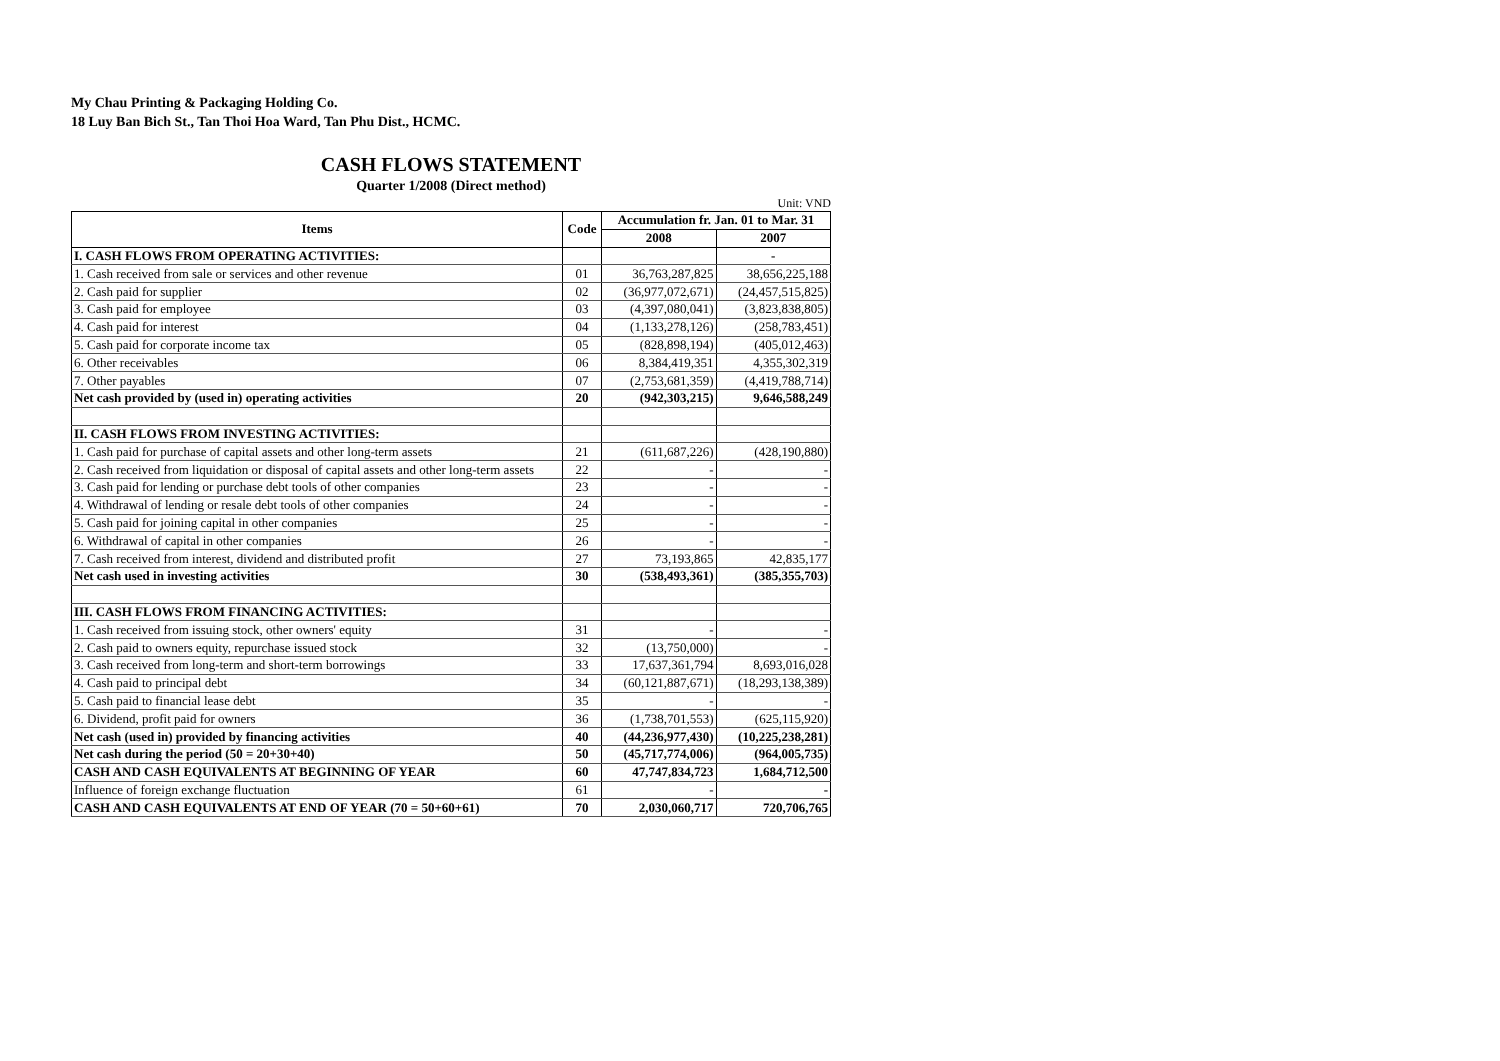My Chau Printing & Packaging Holding Co.
18 Luy Ban Bich St., Tan Thoi Hoa Ward, Tan Phu Dist., HCMC.
CASH FLOWS STATEMENT
Quarter 1/2008 (Direct method)
Unit: VND
| Items | Code | Accumulation fr. Jan. 01 to Mar. 31 | |
| --- | --- | --- | --- |
| | | 2008 | 2007 |
| I. CASH FLOWS FROM OPERATING ACTIVITIES: | | | - |
| 1. Cash received from sale or services and other revenue | 01 | 36,763,287,825 | 38,656,225,188 |
| 2. Cash paid for supplier | 02 | (36,977,072,671) | (24,457,515,825) |
| 3. Cash paid for employee | 03 | (4,397,080,041) | (3,823,838,805) |
| 4. Cash paid for interest | 04 | (1,133,278,126) | (258,783,451) |
| 5. Cash paid for corporate income tax | 05 | (828,898,194) | (405,012,463) |
| 6. Other receivables | 06 | 8,384,419,351 | 4,355,302,319 |
| 7. Other payables | 07 | (2,753,681,359) | (4,419,788,714) |
| Net cash provided by (used in) operating activities | 20 | (942,303,215) | 9,646,588,249 |
| II. CASH FLOWS FROM INVESTING ACTIVITIES: | | | |
| 1. Cash paid for purchase of capital assets and other long-term assets | 21 | (611,687,226) | (428,190,880) |
| 2. Cash received from liquidation or disposal of capital assets and other long-term assets | 22 | - | - |
| 3. Cash paid for lending or purchase debt tools of other companies | 23 | - | - |
| 4. Withdrawal of lending or resale debt tools of other companies | 24 | - | - |
| 5. Cash paid for joining capital in other companies | 25 | - | - |
| 6. Withdrawal of capital in other companies | 26 | - | - |
| 7. Cash received from interest, dividend and distributed profit | 27 | 73,193,865 | 42,835,177 |
| Net cash used in investing activities | 30 | (538,493,361) | (385,355,703) |
| III. CASH FLOWS FROM FINANCING ACTIVITIES: | | | |
| 1. Cash received from issuing stock, other owners' equity | 31 | - | - |
| 2. Cash paid to owners equity, repurchase issued stock | 32 | (13,750,000) | - |
| 3. Cash received from long-term and short-term borrowings | 33 | 17,637,361,794 | 8,693,016,028 |
| 4. Cash paid to principal debt | 34 | (60,121,887,671) | (18,293,138,389) |
| 5. Cash paid to financial lease debt | 35 | - | - |
| 6. Dividend, profit paid for owners | 36 | (1,738,701,553) | (625,115,920) |
| Net cash (used in) provided by financing activities | 40 | (44,236,977,430) | (10,225,238,281) |
| Net cash during the period (50 = 20+30+40) | 50 | (45,717,774,006) | (964,005,735) |
| CASH AND CASH EQUIVALENTS AT BEGINNING OF YEAR | 60 | 47,747,834,723 | 1,684,712,500 |
| Influence of foreign exchange fluctuation | 61 | - | - |
| CASH AND CASH EQUIVALENTS AT END OF YEAR (70 = 50+60+61) | 70 | 2,030,060,717 | 720,706,765 |